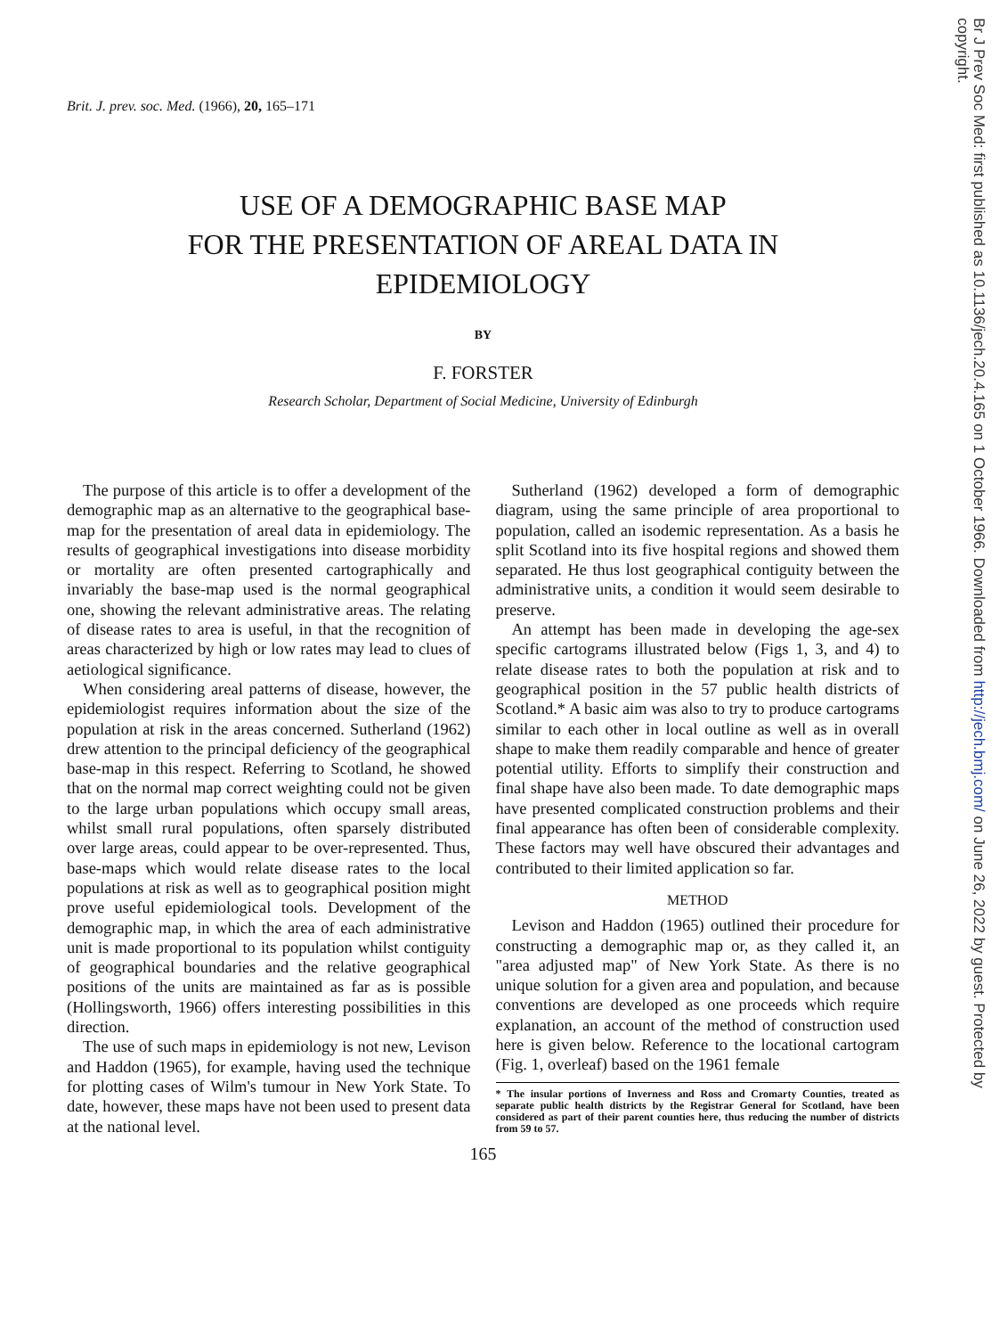Brit. J. prev. soc. Med. (1966), 20, 165–171
USE OF A DEMOGRAPHIC BASE MAP
FOR THE PRESENTATION OF AREAL DATA IN
EPIDEMIOLOGY
BY
F. FORSTER
Research Scholar, Department of Social Medicine, University of Edinburgh
The purpose of this article is to offer a development of the demographic map as an alternative to the geographical base-map for the presentation of areal data in epidemiology. The results of geographical investigations into disease morbidity or mortality are often presented cartographically and invariably the base-map used is the normal geographical one, showing the relevant administrative areas. The relating of disease rates to area is useful, in that the recognition of areas characterized by high or low rates may lead to clues of aetiological significance.
When considering areal patterns of disease, however, the epidemiologist requires information about the size of the population at risk in the areas concerned. Sutherland (1962) drew attention to the principal deficiency of the geographical base-map in this respect. Referring to Scotland, he showed that on the normal map correct weighting could not be given to the large urban populations which occupy small areas, whilst small rural populations, often sparsely distributed over large areas, could appear to be over-represented. Thus, base-maps which would relate disease rates to the local populations at risk as well as to geographical position might prove useful epidemiological tools. Development of the demographic map, in which the area of each administrative unit is made proportional to its population whilst contiguity of geographical boundaries and the relative geographical positions of the units are maintained as far as is possible (Hollingsworth, 1966) offers interesting possibilities in this direction.
The use of such maps in epidemiology is not new, Levison and Haddon (1965), for example, having used the technique for plotting cases of Wilm's tumour in New York State. To date, however, these maps have not been used to present data at the national level.
Sutherland (1962) developed a form of demographic diagram, using the same principle of area proportional to population, called an isodemic representation. As a basis he split Scotland into its five hospital regions and showed them separated. He thus lost geographical contiguity between the administrative units, a condition it would seem desirable to preserve.
An attempt has been made in developing the age-sex specific cartograms illustrated below (Figs 1, 3, and 4) to relate disease rates to both the population at risk and to geographical position in the 57 public health districts of Scotland.* A basic aim was also to try to produce cartograms similar to each other in local outline as well as in overall shape to make them readily comparable and hence of greater potential utility. Efforts to simplify their construction and final shape have also been made. To date demographic maps have presented complicated construction problems and their final appearance has often been of considerable complexity. These factors may well have obscured their advantages and contributed to their limited application so far.
METHOD
Levison and Haddon (1965) outlined their procedure for constructing a demographic map or, as they called it, an "area adjusted map" of New York State. As there is no unique solution for a given area and population, and because conventions are developed as one proceeds which require explanation, an account of the method of construction used here is given below. Reference to the locational cartogram (Fig. 1, overleaf) based on the 1961 female
* The insular portions of Inverness and Ross and Cromarty Counties, treated as separate public health districts by the Registrar General for Scotland, have been considered as part of their parent counties here, thus reducing the number of districts from 59 to 57.
165
Br J Prev Soc Med: first published as 10.1136/jech.20.4.165 on 1 October 1966. Downloaded from http://jech.bmj.com/ on June 26, 2022 by guest. Protected by
copyright.